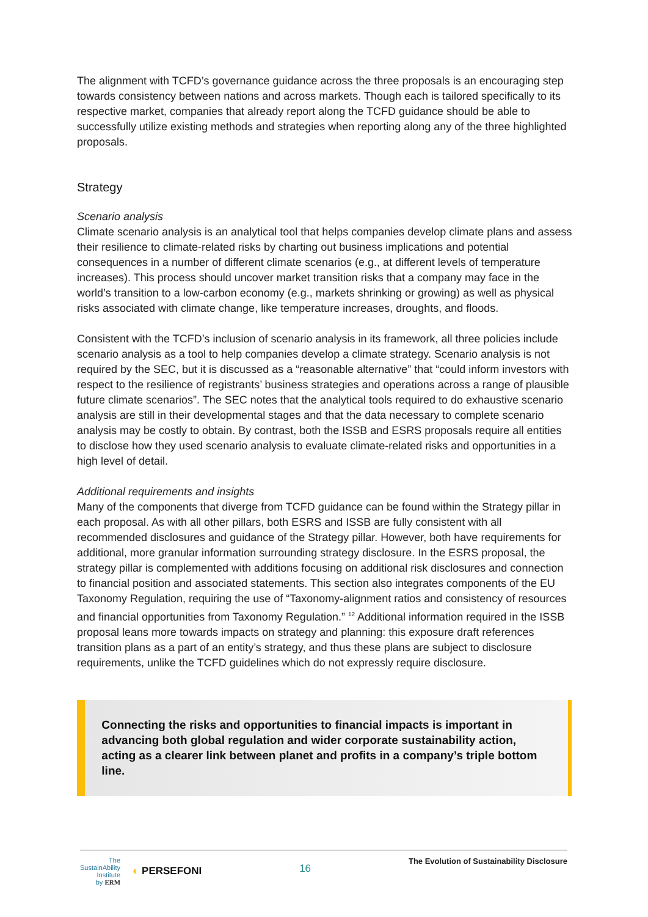The alignment with TCFD’s governance guidance across the three proposals is an encouraging step towards consistency between nations and across markets. Though each is tailored specifically to its respective market, companies that already report along the TCFD guidance should be able to successfully utilize existing methods and strategies when reporting along any of the three highlighted proposals.
Strategy
Scenario analysis
Climate scenario analysis is an analytical tool that helps companies develop climate plans and assess their resilience to climate-related risks by charting out business implications and potential consequences in a number of different climate scenarios (e.g., at different levels of temperature increases). This process should uncover market transition risks that a company may face in the world’s transition to a low-carbon economy (e.g., markets shrinking or growing) as well as physical risks associated with climate change, like temperature increases, droughts, and floods.
Consistent with the TCFD’s inclusion of scenario analysis in its framework, all three policies include scenario analysis as a tool to help companies develop a climate strategy. Scenario analysis is not required by the SEC, but it is discussed as a “reasonable alternative” that “could inform investors with respect to the resilience of registrants’ business strategies and operations across a range of plausible future climate scenarios”. The SEC notes that the analytical tools required to do exhaustive scenario analysis are still in their developmental stages and that the data necessary to complete scenario analysis may be costly to obtain. By contrast, both the ISSB and ESRS proposals require all entities to disclose how they used scenario analysis to evaluate climate-related risks and opportunities in a high level of detail.
Additional requirements and insights
Many of the components that diverge from TCFD guidance can be found within the Strategy pillar in each proposal. As with all other pillars, both ESRS and ISSB are fully consistent with all recommended disclosures and guidance of the Strategy pillar. However, both have requirements for additional, more granular information surrounding strategy disclosure. In the ESRS proposal, the strategy pillar is complemented with additions focusing on additional risk disclosures and connection to financial position and associated statements. This section also integrates components of the EU Taxonomy Regulation, requiring the use of “Taxonomy-alignment ratios and consistency of resources and financial opportunities from Taxonomy Regulation.” <sup>12</sup> Additional information required in the ISSB proposal leans more towards impacts on strategy and planning: this exposure draft references transition plans as a part of an entity’s strategy, and thus these plans are subject to disclosure requirements, unlike the TCFD guidelines which do not expressly require disclosure.
Connecting the risks and opportunities to financial impacts is important in advancing both global regulation and wider corporate sustainability action, acting as a clearer link between planet and profits in a company’s triple bottom line.
The
SustainAbility
Institute
by ERM
◐ PERSEFONI
16
The Evolution of Sustainability Disclosure